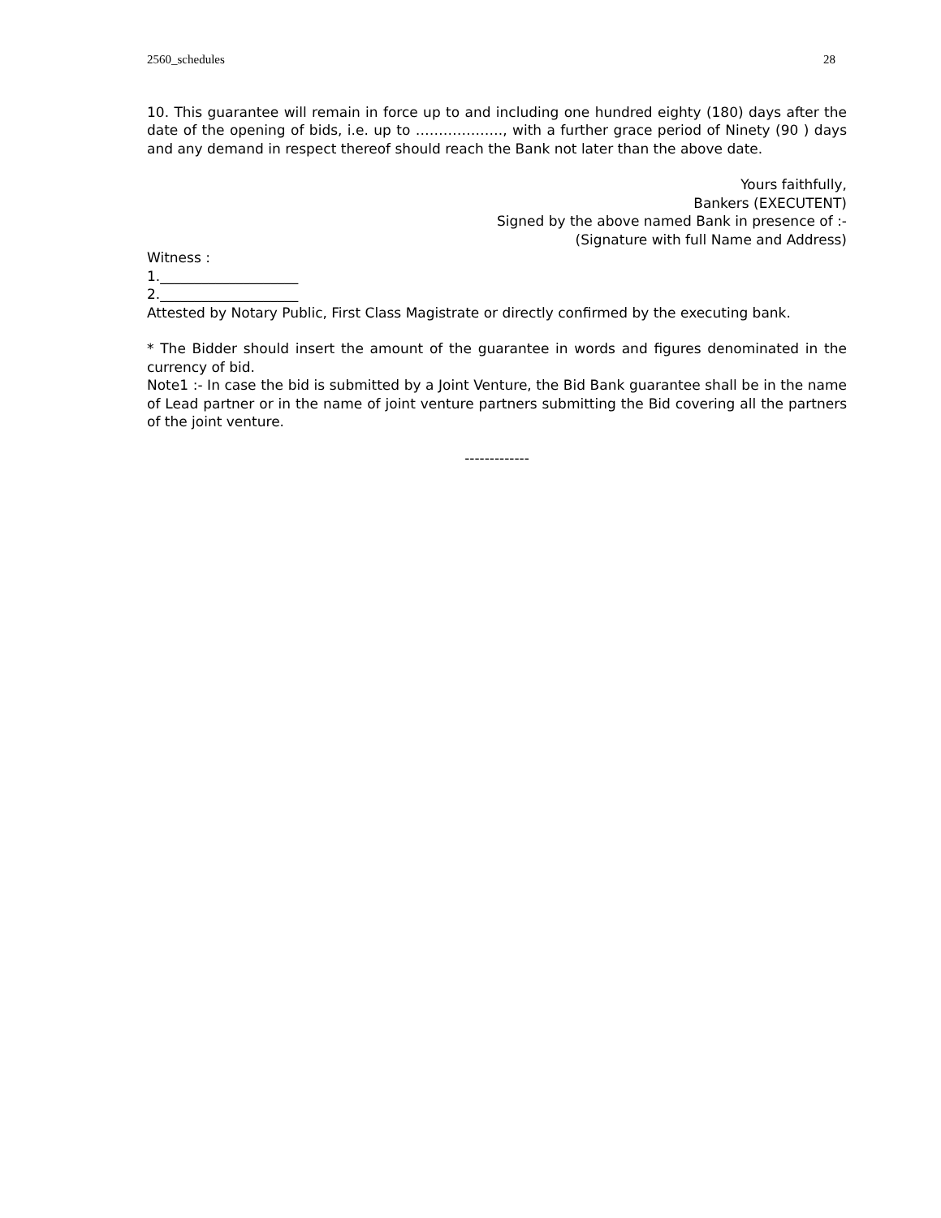2560_schedules 28
10. This guarantee will remain in force up to and including one hundred eighty (180) days after the date of the opening of bids, i.e. up to ………………., with a further grace period of Ninety (90 ) days and any demand in respect thereof should reach the Bank not later than the above date.
Yours faithfully,
Bankers (EXECUTENT)
Signed by the above named Bank in presence of :-
(Signature with full Name and Address)
Witness :
1.____________________
2.____________________
Attested by Notary Public, First Class Magistrate or directly confirmed by the executing bank.
* The Bidder should insert the amount of the guarantee in words and figures denominated in the currency of bid.
Note1 :- In case the bid is submitted by a Joint Venture, the Bid Bank guarantee shall be in the name of Lead partner or in the name of joint venture partners submitting the Bid covering all the partners of the joint venture.
-------------